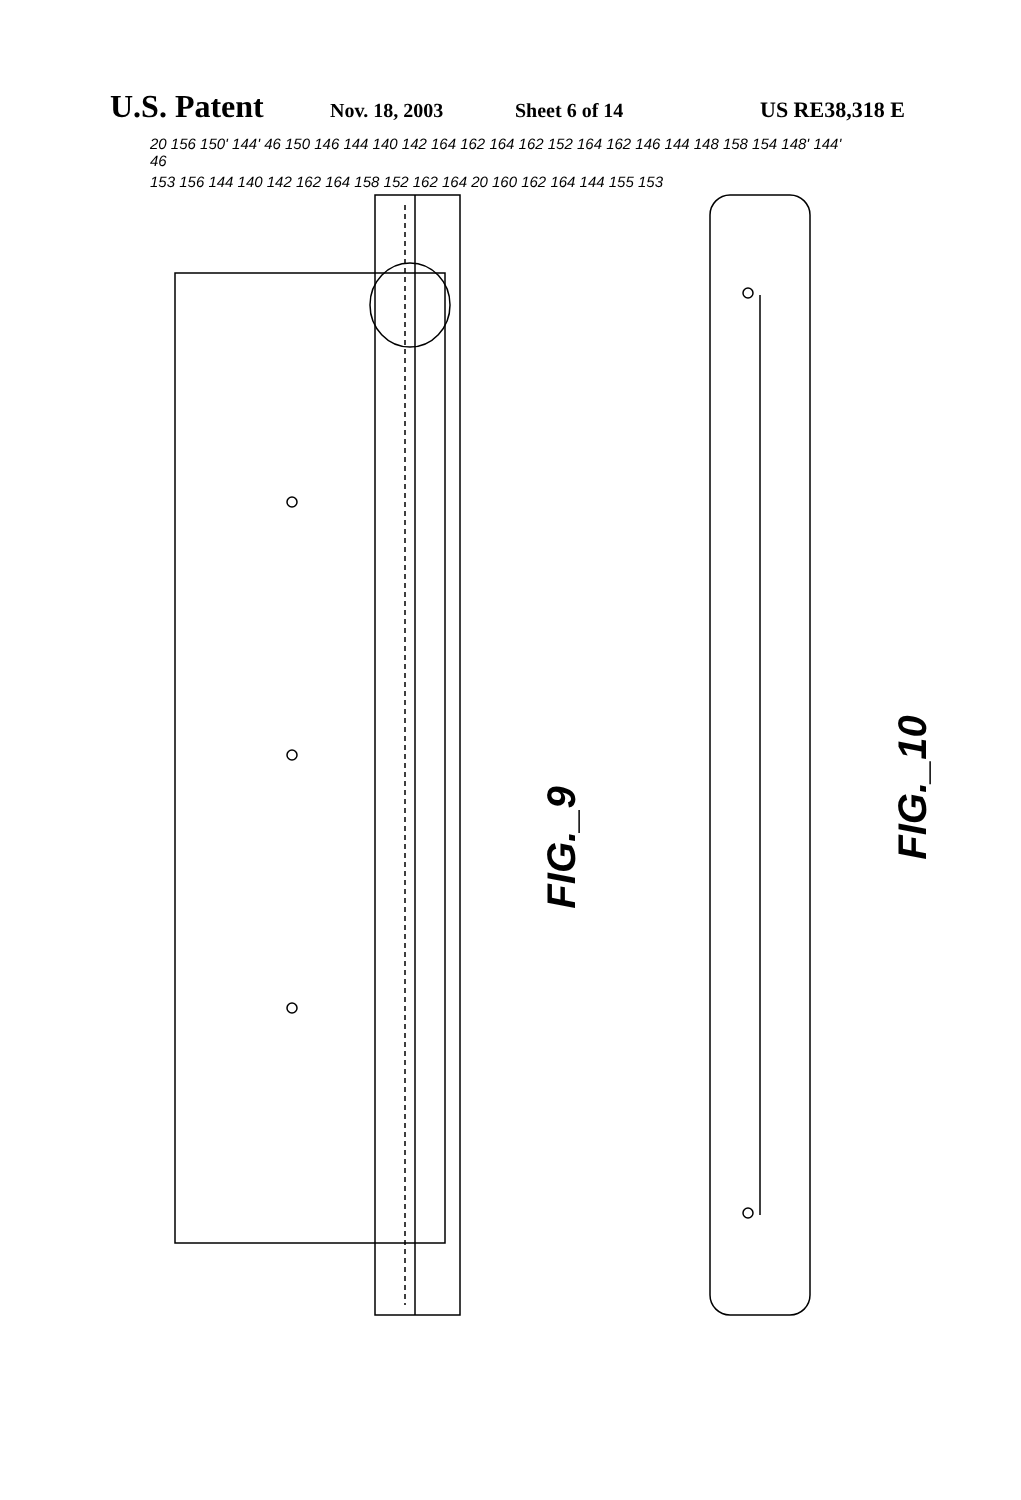U.S. Patent Nov. 18, 2003 Sheet 6 of 14 US RE38,318 E
FIG._9
FIG._10
20 156 150' 144' 46 150 146 144 140 142 164 162 164 162 152 164 162 146 144 148 158 154 148' 144' 46
153 156 144 140 142 162 164 158 152 162 164 20 160 162 164 144 155 153